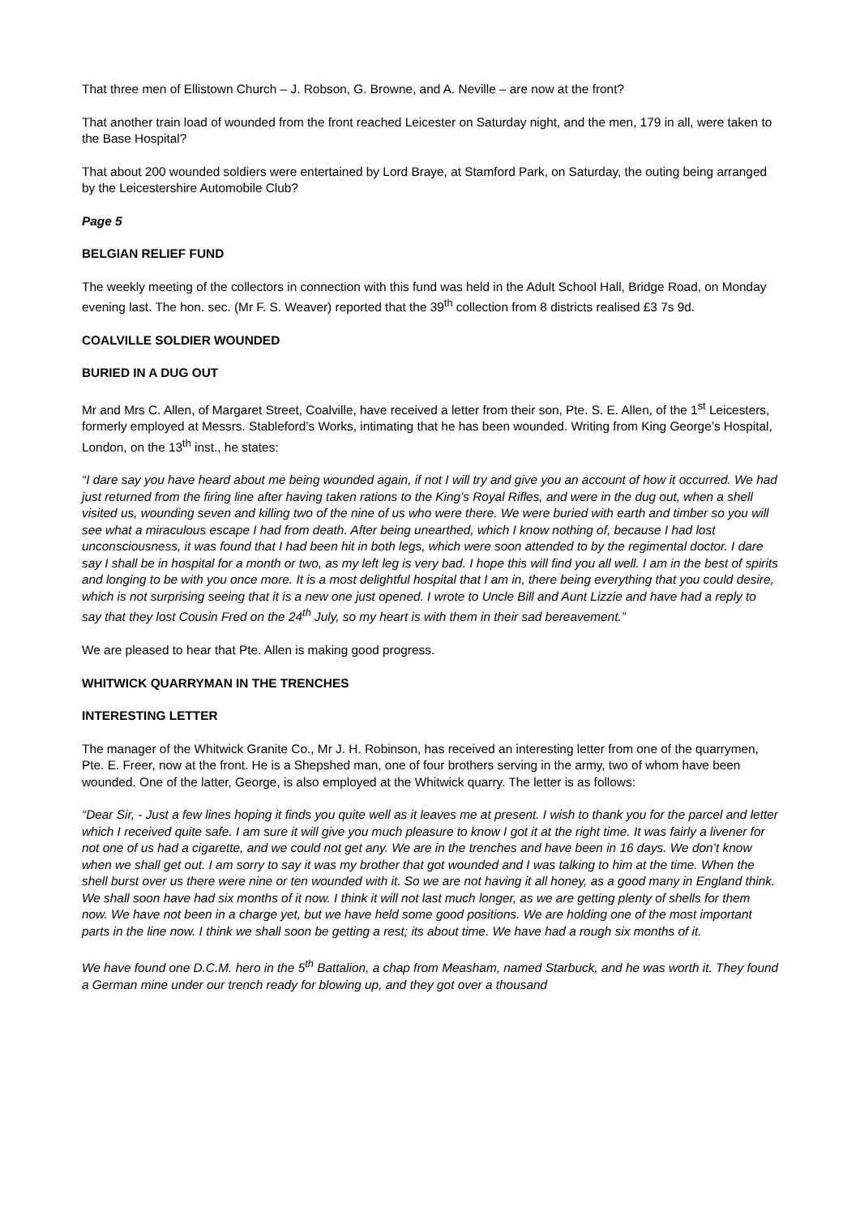That three men of Ellistown Church – J. Robson, G. Browne, and A. Neville – are now at the front?
That another train load of wounded from the front reached Leicester on Saturday night, and the men, 179 in all, were taken to the Base Hospital?
That about 200 wounded soldiers were entertained by Lord Braye, at Stamford Park, on Saturday, the outing being arranged by the Leicestershire Automobile Club?
Page 5
BELGIAN RELIEF FUND
The weekly meeting of the collectors in connection with this fund was held in the Adult School Hall, Bridge Road, on Monday evening last. The hon. sec. (Mr F. S. Weaver) reported that the 39<sup>th</sup> collection from 8 districts realised £3 7s 9d.
COALVILLE SOLDIER WOUNDED
BURIED IN A DUG OUT
Mr and Mrs C. Allen, of Margaret Street, Coalville, have received a letter from their son, Pte. S. E. Allen, of the 1<sup>st</sup> Leicesters, formerly employed at Messrs. Stableford’s Works, intimating that he has been wounded. Writing from King George’s Hospital, London, on the 13<sup>th</sup> inst., he states:
“I dare say you have heard about me being wounded again, if not I will try and give you an account of how it occurred. We had just returned from the firing line after having taken rations to the King’s Royal Rifles, and were in the dug out, when a shell visited us, wounding seven and killing two of the nine of us who were there. We were buried with earth and timber so you will see what a miraculous escape I had from death. After being unearthed, which I know nothing of, because I had lost unconsciousness, it was found that I had been hit in both legs, which were soon attended to by the regimental doctor. I dare say I shall be in hospital for a month or two, as my left leg is very bad. I hope this will find you all well. I am in the best of spirits and longing to be with you once more. It is a most delightful hospital that I am in, there being everything that you could desire, which is not surprising seeing that it is a new one just opened. I wrote to Uncle Bill and Aunt Lizzie and have had a reply to say that they lost Cousin Fred on the 24<sup>th</sup> July, so my heart is with them in their sad bereavement.”
We are pleased to hear that Pte. Allen is making good progress.
WHITWICK QUARRYMAN IN THE TRENCHES
INTERESTING LETTER
The manager of the Whitwick Granite Co., Mr J. H. Robinson, has received an interesting letter from one of the quarrymen, Pte. E. Freer, now at the front. He is a Shepshed man, one of four brothers serving in the army, two of whom have been wounded. One of the latter, George, is also employed at the Whitwick quarry. The letter is as follows:
“Dear Sir, - Just a few lines hoping it finds you quite well as it leaves me at present. I wish to thank you for the parcel and letter which I received quite safe. I am sure it will give you much pleasure to know I got it at the right time. It was fairly a livener for not one of us had a cigarette, and we could not get any. We are in the trenches and have been in 16 days. We don’t know when we shall get out. I am sorry to say it was my brother that got wounded and I was talking to him at the time. When the shell burst over us there were nine or ten wounded with it. So we are not having it all honey, as a good many in England think. We shall soon have had six months of it now. I think it will not last much longer, as we are getting plenty of shells for them now. We have not been in a charge yet, but we have held some good positions. We are holding one of the most important parts in the line now. I think we shall soon be getting a rest; its about time. We have had a rough six months of it.
We have found one D.C.M. hero in the 5<sup>th</sup> Battalion, a chap from Measham, named Starbuck, and he was worth it. They found a German mine under our trench ready for blowing up, and they got over a thousand